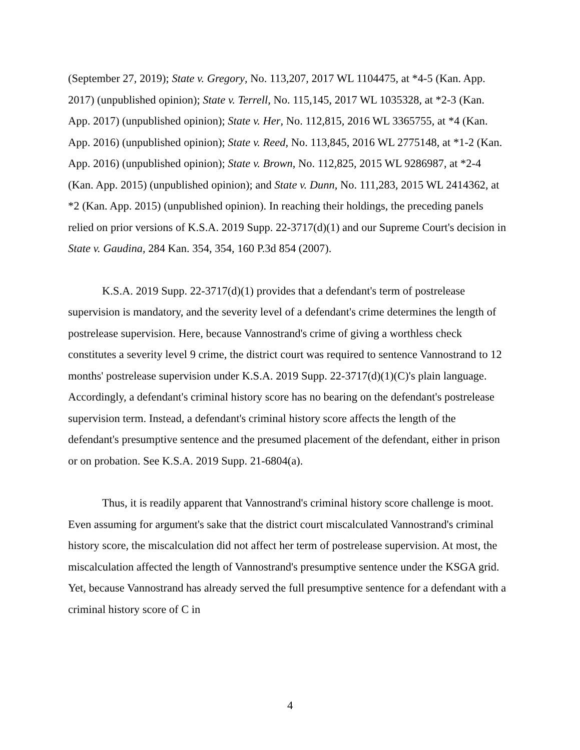(September 27, 2019); State v. Gregory, No. 113,207, 2017 WL 1104475, at *4-5 (Kan. App. 2017) (unpublished opinion); State v. Terrell, No. 115,145, 2017 WL 1035328, at *2-3 (Kan. App. 2017) (unpublished opinion); State v. Her, No. 112,815, 2016 WL 3365755, at *4 (Kan. App. 2016) (unpublished opinion); State v. Reed, No. 113,845, 2016 WL 2775148, at *1-2 (Kan. App. 2016) (unpublished opinion); State v. Brown, No. 112,825, 2015 WL 9286987, at *2-4 (Kan. App. 2015) (unpublished opinion); and State v. Dunn, No. 111,283, 2015 WL 2414362, at *2 (Kan. App. 2015) (unpublished opinion). In reaching their holdings, the preceding panels relied on prior versions of K.S.A. 2019 Supp. 22-3717(d)(1) and our Supreme Court's decision in State v. Gaudina, 284 Kan. 354, 354, 160 P.3d 854 (2007).
K.S.A. 2019 Supp. 22-3717(d)(1) provides that a defendant's term of postrelease supervision is mandatory, and the severity level of a defendant's crime determines the length of postrelease supervision. Here, because Vannostrand's crime of giving a worthless check constitutes a severity level 9 crime, the district court was required to sentence Vannostrand to 12 months' postrelease supervision under K.S.A. 2019 Supp. 22-3717(d)(1)(C)'s plain language. Accordingly, a defendant's criminal history score has no bearing on the defendant's postrelease supervision term. Instead, a defendant's criminal history score affects the length of the defendant's presumptive sentence and the presumed placement of the defendant, either in prison or on probation. See K.S.A. 2019 Supp. 21-6804(a).
Thus, it is readily apparent that Vannostrand's criminal history score challenge is moot. Even assuming for argument's sake that the district court miscalculated Vannostrand's criminal history score, the miscalculation did not affect her term of postrelease supervision. At most, the miscalculation affected the length of Vannostrand's presumptive sentence under the KSGA grid. Yet, because Vannostrand has already served the full presumptive sentence for a defendant with a criminal history score of C in
4